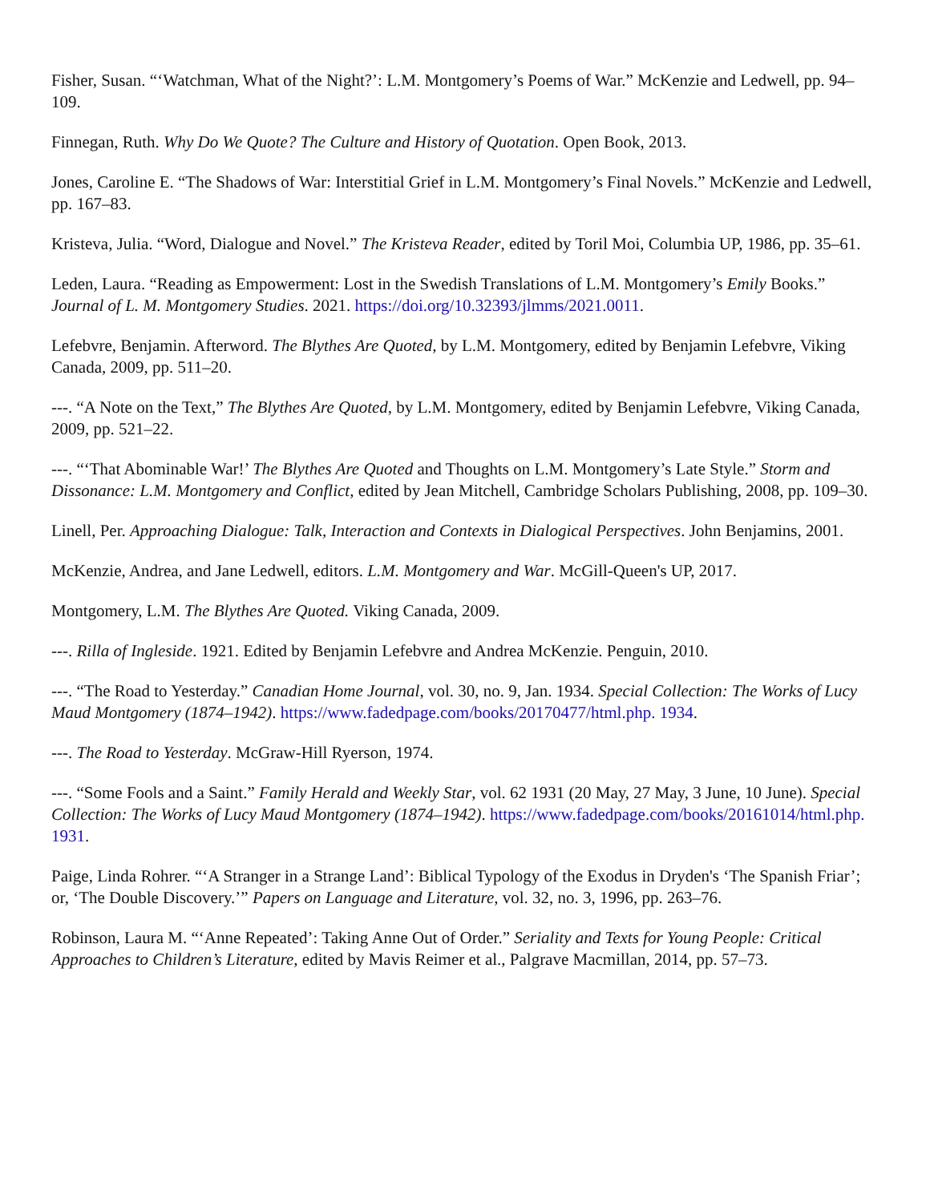Fisher, Susan. “‘Watchman, What of the Night?’: L.M. Montgomery’s Poems of War.” McKenzie and Ledwell, pp. 94–109.
Finnegan, Ruth. Why Do We Quote? The Culture and History of Quotation. Open Book, 2013.
Jones, Caroline E. “The Shadows of War: Interstitial Grief in L.M. Montgomery’s Final Novels.” McKenzie and Ledwell, pp. 167–83.
Kristeva, Julia. “Word, Dialogue and Novel.” The Kristeva Reader, edited by Toril Moi, Columbia UP, 1986, pp. 35–61.
Leden, Laura. “Reading as Empowerment: Lost in the Swedish Translations of L.M. Montgomery’s Emily Books.” Journal of L. M. Montgomery Studies. 2021. https://doi.org/10.32393/jlmms/2021.0011.
Lefebvre, Benjamin. Afterword. The Blythes Are Quoted, by L.M. Montgomery, edited by Benjamin Lefebvre, Viking Canada, 2009, pp. 511–20.
---. “A Note on the Text,” The Blythes Are Quoted, by L.M. Montgomery, edited by Benjamin Lefebvre, Viking Canada, 2009, pp. 521–22.
---. “‘That Abominable War!’ The Blythes Are Quoted and Thoughts on L.M. Montgomery’s Late Style.” Storm and Dissonance: L.M. Montgomery and Conflict, edited by Jean Mitchell, Cambridge Scholars Publishing, 2008, pp. 109–30.
Linell, Per. Approaching Dialogue: Talk, Interaction and Contexts in Dialogical Perspectives. John Benjamins, 2001.
McKenzie, Andrea, and Jane Ledwell, editors. L.M. Montgomery and War. McGill-Queen's UP, 2017.
Montgomery, L.M. The Blythes Are Quoted. Viking Canada, 2009.
---. Rilla of Ingleside. 1921. Edited by Benjamin Lefebvre and Andrea McKenzie. Penguin, 2010.
---. “The Road to Yesterday.” Canadian Home Journal, vol. 30, no. 9, Jan. 1934. Special Collection: The Works of Lucy Maud Montgomery (1874–1942). https://www.fadedpage.com/books/20170477/html.php. 1934.
---. The Road to Yesterday. McGraw-Hill Ryerson, 1974.
---. “Some Fools and a Saint.” Family Herald and Weekly Star, vol. 62 1931 (20 May, 27 May, 3 June, 10 June). Special Collection: The Works of Lucy Maud Montgomery (1874–1942). https://www.fadedpage.com/books/20161014/html.php. 1931.
Paige, Linda Rohrer. “‘A Stranger in a Strange Land’: Biblical Typology of the Exodus in Dryden's ‘The Spanish Friar’; or, ‘The Double Discovery.’” Papers on Language and Literature, vol. 32, no. 3, 1996, pp. 263–76.
Robinson, Laura M. “‘Anne Repeated’: Taking Anne Out of Order.” Seriality and Texts for Young People: Critical Approaches to Children’s Literature, edited by Mavis Reimer et al., Palgrave Macmillan, 2014, pp. 57–73.